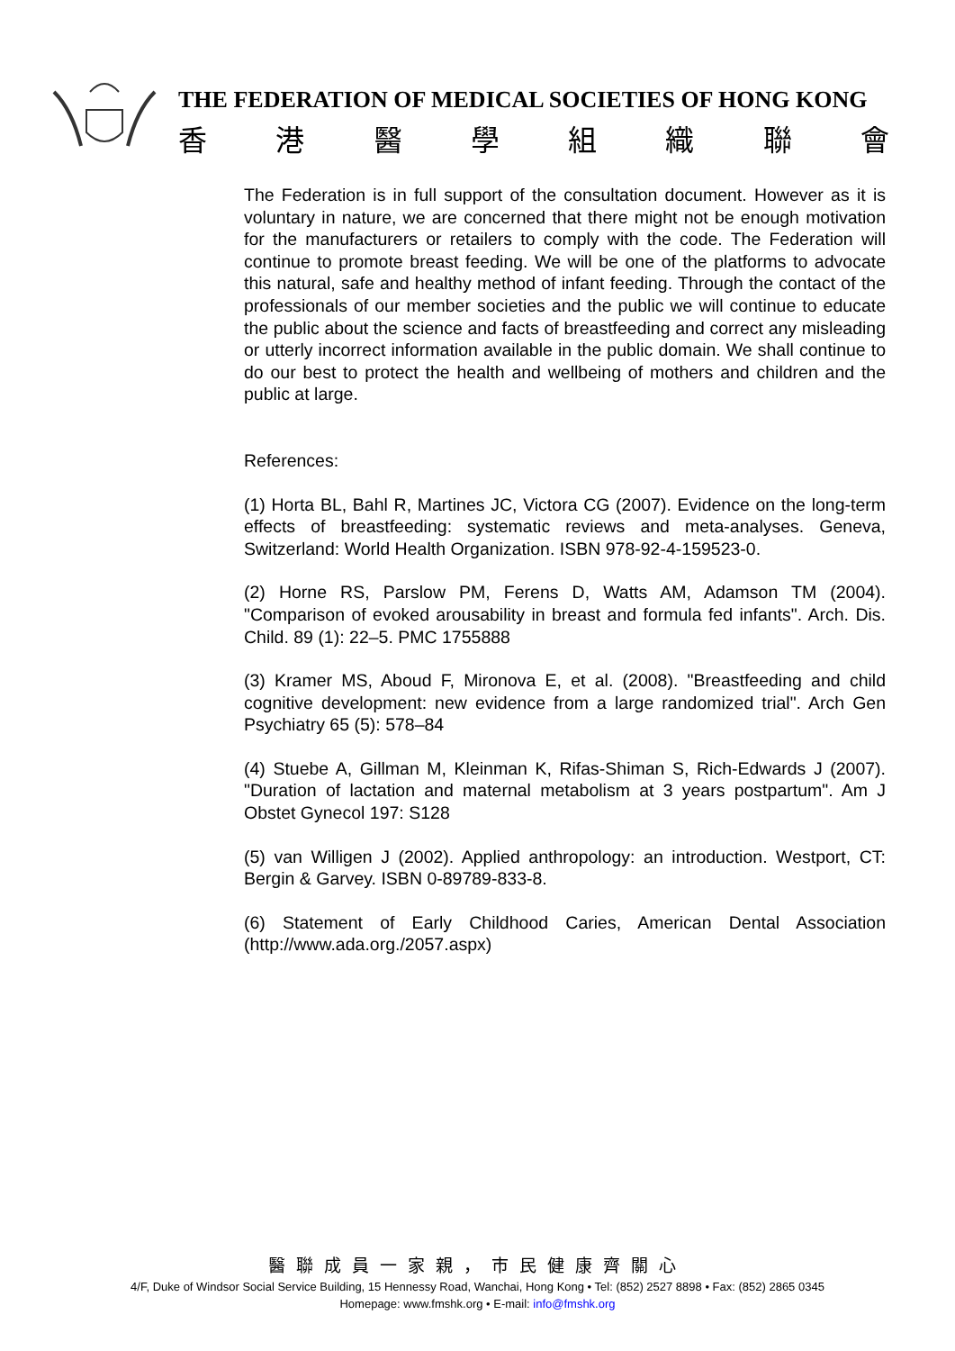THE FEDERATION OF MEDICAL SOCIETIES OF HONG KONG
香 港 醫 學 組 織 聯 會
The Federation is in full support of the consultation document. However as it is voluntary in nature, we are concerned that there might not be enough motivation for the manufacturers or retailers to comply with the code. The Federation will continue to promote breast feeding. We will be one of the platforms to advocate this natural, safe and healthy method of infant feeding. Through the contact of the professionals of our member societies and the public we will continue to educate the public about the science and facts of breastfeeding and correct any misleading or utterly incorrect information available in the public domain. We shall continue to do our best to protect the health and wellbeing of mothers and children and the public at large.
References:
(1) Horta BL, Bahl R, Martines JC, Victora CG (2007). Evidence on the long-term effects of breastfeeding: systematic reviews and meta-analyses. Geneva, Switzerland: World Health Organization. ISBN 978-92-4-159523-0.
(2) Horne RS, Parslow PM, Ferens D, Watts AM, Adamson TM (2004). "Comparison of evoked arousability in breast and formula fed infants". Arch. Dis. Child. 89 (1): 22–5. PMC 1755888
(3) Kramer MS, Aboud F, Mironova E, et al. (2008). "Breastfeeding and child cognitive development: new evidence from a large randomized trial". Arch Gen Psychiatry 65 (5): 578–84
(4) Stuebe A, Gillman M, Kleinman K, Rifas-Shiman S, Rich-Edwards J (2007). "Duration of lactation and maternal metabolism at 3 years postpartum". Am J Obstet Gynecol 197: S128
(5) van Willigen J (2002). Applied anthropology: an introduction. Westport, CT: Bergin & Garvey. ISBN 0-89789-833-8.
(6) Statement of Early Childhood Caries, American Dental Association (http://www.ada.org./2057.aspx)
醫聯成員一家親，市民健康齊關心
4/F, Duke of Windsor Social Service Building, 15 Hennessy Road, Wanchai, Hong Kong • Tel: (852) 2527 8898 • Fax: (852) 2865 0345
Homepage: www.fmshk.org • E-mail: info@fmshk.org